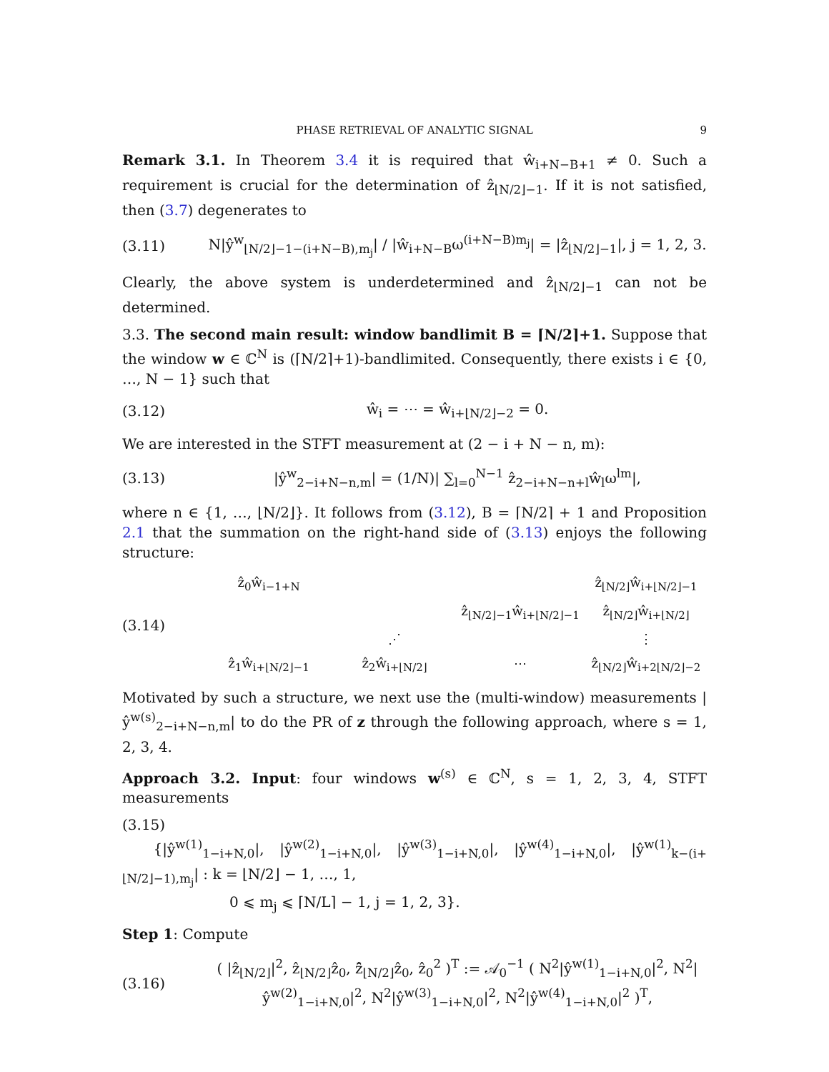PHASE RETRIEVAL OF ANALYTIC SIGNAL 9
Remark 3.1. In Theorem 3.4 it is required that ŵ<sub>i+N−B+1</sub> ≠ 0. Such a requirement is crucial for the determination of ẑ<sub>⌊N/2⌋−1</sub>. If it is not satisfied, then (3.7) degenerates to
(3.11)
N|ŷ<sup>w</sup><sub>⌊N/2⌋−1−(i+N−B),m<sub>j</sub></sub>| / |ŵ<sub>i+N−B</sub>ω<sup>(i+N−B)m<sub>j</sub></sup>| = |ẑ<sub>⌊N/2⌋−1</sub>|, j = 1, 2, 3.
Clearly, the above system is underdetermined and ẑ<sub>⌊N/2⌋−1</sub> can not be determined.
3.3. The second main result: window bandlimit B = ⌈N/2⌉+1. Suppose that the window w ∈ ℂ<sup>N</sup> is (⌈N/2⌉+1)-bandlimited. Consequently, there exists i ∈ {0, …, N − 1} such that
(3.12) ŵ<sub>i</sub> = ⋯ = ŵ<sub>i+⌊N/2⌋−2</sub> = 0.
We are interested in the STFT measurement at (2 − i + N − n, m):
(3.13)
|ŷ<sup>w</sup><sub>2−i+N−n,m</sub>| = (1/N)| ∑<sub>l=0</sub><sup>N−1</sup> ẑ<sub>2−i+N−n+l</sub>ŵ<sub>l</sub>ω<sup>lm</sup>|,
where n ∈ {1, …, ⌊N/2⌋}. It follows from (3.12), B = ⌈N/2⌉ + 1 and Proposition 2.1 that the summation on the right-hand side of (3.13) enjoys the following structure:
(3.14)
ẑ<sub>0</sub>ŵ<sub>i−1+N</sub>
ẑ<sub>⌊N/2⌋</sub>ŵ<sub>i+⌊N/2⌋−1</sub>
ẑ<sub>⌊N/2⌋−1</sub>ŵ<sub>i+⌊N/2⌋−1</sub>
ẑ<sub>⌊N/2⌋</sub>ŵ<sub>i+⌊N/2⌋</sub>
⋰
⋮
ẑ<sub>1</sub>ŵ<sub>i+⌊N/2⌋−1</sub>
ẑ<sub>2</sub>ŵ<sub>i+⌊N/2⌋</sub>
⋯
ẑ<sub>⌊N/2⌋</sub>ŵ<sub>i+2⌊N/2⌋−2</sub>
Motivated by such a structure, we next use the (multi-window) measurements |ŷ<sup>w(s)</sup><sub>2−i+N−n,m</sub>| to do the PR of z through the following approach, where s = 1, 2, 3, 4.
Approach 3.2. Input: four windows w<sup>(s)</sup> ∈ ℂ<sup>N</sup>, s = 1, 2, 3, 4, STFT measurements
(3.15)
{|ŷ<sup>w(1)</sup><sub>1−i+N,0</sub>|, |ŷ<sup>w(2)</sup><sub>1−i+N,0</sub>|, |ŷ<sup>w(3)</sup><sub>1−i+N,0</sub>|, |ŷ<sup>w(4)</sup><sub>1−i+N,0</sub>|, |ŷ<sup>w(1)</sup><sub>k−(i+⌊N/2⌋−1),m<sub>j</sub></sub>| : k = ⌊N/2⌋ − 1, …, 1,
0 ⩽ m<sub>j</sub> ⩽ ⌈N/L⌉ − 1, j = 1, 2, 3}.
Step 1: Compute
(3.16)
( |ẑ<sub>⌊N/2⌋</sub>|<sup>2</sup>, ẑ<sub>⌊N/2⌋</sub>ẑ<sub>0</sub>, z̄̂<sub>⌊N/2⌋</sub>ẑ<sub>0</sub>, ẑ<sub>0</sub><sup>2</sup> )<sup>T</sup> := 𝒜<sub>0</sub><sup>−1</sup> ( N<sup>2</sup>|ŷ<sup>w(1)</sup><sub>1−i+N,0</sub>|<sup>2</sup>, N<sup>2</sup>|ŷ<sup>w(2)</sup><sub>1−i+N,0</sub>|<sup>2</sup>, N<sup>2</sup>|ŷ<sup>w(3)</sup><sub>1−i+N,0</sub>|<sup>2</sup>, N<sup>2</sup>|ŷ<sup>w(4)</sup><sub>1−i+N,0</sub>|<sup>2</sup> )<sup>T</sup>,